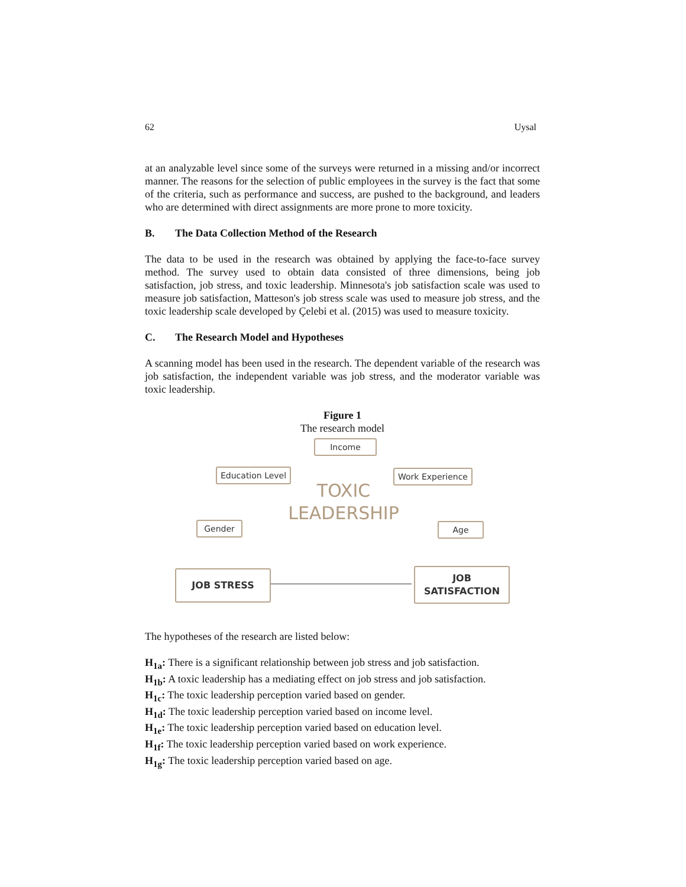62 Uysal
at an analyzable level since some of the surveys were returned in a missing and/or incorrect manner. The reasons for the selection of public employees in the survey is the fact that some of the criteria, such as performance and success, are pushed to the background, and leaders who are determined with direct assignments are more prone to more toxicity.
B. The Data Collection Method of the Research
The data to be used in the research was obtained by applying the face-to-face survey method. The survey used to obtain data consisted of three dimensions, being job satisfaction, job stress, and toxic leadership. Minnesota's job satisfaction scale was used to measure job satisfaction, Matteson's job stress scale was used to measure job stress, and the toxic leadership scale developed by Çelebi et al. (2015) was used to measure toxicity.
C. The Research Model and Hypotheses
A scanning model has been used in the research. The dependent variable of the research was job satisfaction, the independent variable was job stress, and the moderator variable was toxic leadership.
Figure 1
The research model
Income
Education Level Work Experience
Gender
TOXIC
LEADERSHIP
Age
JOB STRESS
JOB
SATISFACTION
The hypotheses of the research are listed below:
H<sub>1a</sub>: There is a significant relationship between job stress and job satisfaction.
H<sub>1b</sub>: A toxic leadership has a mediating effect on job stress and job satisfaction.
H<sub>1c</sub>: The toxic leadership perception varied based on gender.
H<sub>1d</sub>: The toxic leadership perception varied based on income level.
H<sub>1e</sub>: The toxic leadership perception varied based on education level.
H<sub>1f</sub>: The toxic leadership perception varied based on work experience.
H<sub>1g</sub>: The toxic leadership perception varied based on age.